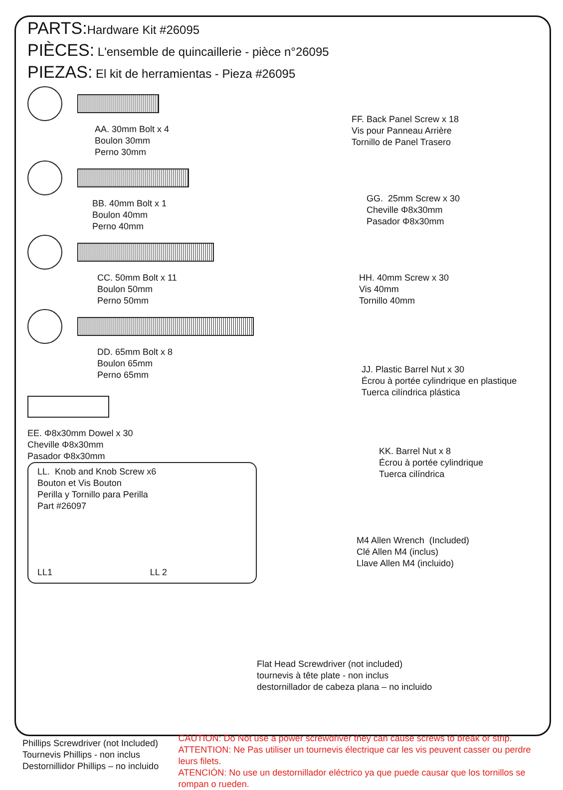PARTS: Hardware Kit #26095
PIÈCES: L'ensemble de quincaillerie - pièce n°26095
PIEZAS: El kit de herramientas - Pieza #26095
AA. 30mm Bolt x 4
Boulon 30mm
Perno 30mm
BB. 40mm Bolt x 1
Boulon 40mm
Perno 40mm
CC. 50mm Bolt x 11
Boulon 50mm
Perno 50mm
DD. 65mm Bolt x 8
Boulon 65mm
Perno 65mm
EE. Φ8x30mm Dowel x 30
Cheville Φ8x30mm
Pasador Φ8x30mm
LL. Knob and Knob Screw x6
Bouton et Vis Bouton
Perilla y Tornillo para Perilla
Part #26097
LL1 LL 2
FF. Back Panel Screw x 18
Vis pour Panneau Arrière
Tornillo de Panel Trasero
GG. 25mm Screw x 30
Cheville Φ8x30mm
Pasador Φ8x30mm
HH. 40mm Screw x 30
Vis 40mm
Tornillo 40mm
JJ. Plastic Barrel Nut x 30
Écrou à portée cylindrique en plastique
Tuerca cilíndrica plástica
KK. Barrel Nut x 8
Écrou à portée cylindrique
Tuerca cilíndrica
M4 Allen Wrench (Included)
Clé Allen M4 (inclus)
Llave Allen M4 (incluido)
Flat Head Screwdriver (not included)
tournevis à tête plate - non inclus
destornillador de cabeza plana – no incluido
Phillips Screwdriver (not Included)
Tournevis Phillips - non inclus
Destornillidor Phillips – no incluido
CAUTION: Do Not use a power screwdriver they can cause screws to break or strip.
ATTENTION: Ne Pas utiliser un tournevis électrique car les vis peuvent casser ou perdre leurs filets.
ATENCIÓN: No use un destornillador eléctrico ya que puede causar que los tornillos se rompan o rueden.